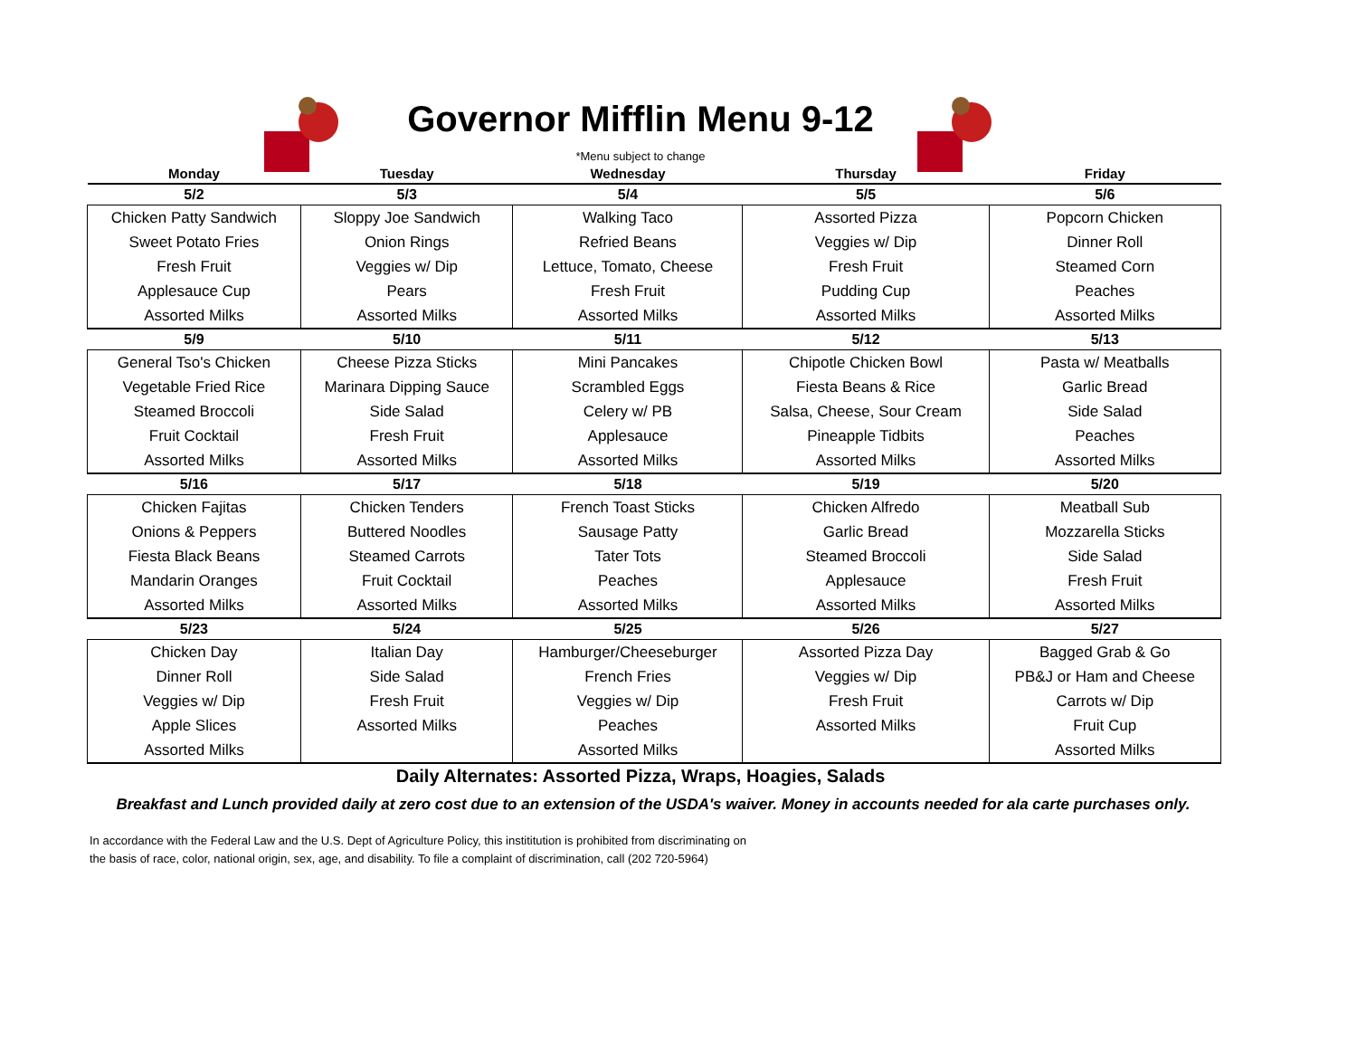Governor Mifflin Menu 9-12
*Menu subject to change
| Monday | Tuesday | Wednesday | Thursday | Friday |
| --- | --- | --- | --- | --- |
| 5/2 | 5/3 | 5/4 | 5/5 | 5/6 |
| Chicken Patty Sandwich | Sloppy Joe Sandwich | Walking Taco | Assorted Pizza | Popcorn Chicken |
| Sweet Potato Fries | Onion Rings | Refried Beans | Veggies w/ Dip | Dinner Roll |
| Fresh Fruit | Veggies w/ Dip | Lettuce, Tomato, Cheese | Fresh Fruit | Steamed Corn |
| Applesauce Cup | Pears | Fresh Fruit | Pudding Cup | Peaches |
| Assorted Milks | Assorted Milks | Assorted Milks | Assorted Milks | Assorted Milks |
| 5/9 | 5/10 | 5/11 | 5/12 | 5/13 |
| General Tso's Chicken | Cheese Pizza Sticks | Mini Pancakes | Chipotle Chicken Bowl | Pasta w/ Meatballs |
| Vegetable Fried Rice | Marinara Dipping Sauce | Scrambled Eggs | Fiesta Beans & Rice | Garlic Bread |
| Steamed Broccoli | Side Salad | Celery w/ PB | Salsa, Cheese, Sour Cream | Side Salad |
| Fruit Cocktail | Fresh Fruit | Applesauce | Pineapple Tidbits | Peaches |
| Assorted Milks | Assorted Milks | Assorted Milks | Assorted Milks | Assorted Milks |
| 5/16 | 5/17 | 5/18 | 5/19 | 5/20 |
| Chicken Fajitas | Chicken Tenders | French Toast Sticks | Chicken Alfredo | Meatball Sub |
| Onions & Peppers | Buttered Noodles | Sausage Patty | Garlic Bread | Mozzarella Sticks |
| Fiesta Black Beans | Steamed Carrots | Tater Tots | Steamed Broccoli | Side Salad |
| Mandarin Oranges | Fruit Cocktail | Peaches | Applesauce | Fresh Fruit |
| Assorted Milks | Assorted Milks | Assorted Milks | Assorted Milks | Assorted Milks |
| 5/23 | 5/24 | 5/25 | 5/26 | 5/27 |
| Chicken Day | Italian Day | Hamburger/Cheeseburger | Assorted Pizza Day | Bagged Grab & Go |
| Dinner Roll | Side Salad | French Fries | Veggies w/ Dip | PB&J or Ham and Cheese |
| Veggies w/ Dip | Fresh Fruit | Veggies w/ Dip | Fresh Fruit | Carrots w/ Dip |
| Apple Slices | Assorted Milks | Peaches | Assorted Milks | Fruit Cup |
| Assorted Milks | | Assorted Milks | | Assorted Milks |
Daily Alternates: Assorted Pizza, Wraps, Hoagies, Salads
Breakfast and Lunch provided daily at zero cost due to an extension of the USDA's waiver. Money in accounts needed for ala carte purchases only.
In accordance with the Federal Law and the U.S. Dept of Agriculture Policy, this instititution is prohibited from discriminating on the basis of race, color, national origin, sex, age, and disability. To file a complaint of discrimination, call (202 720-5964)